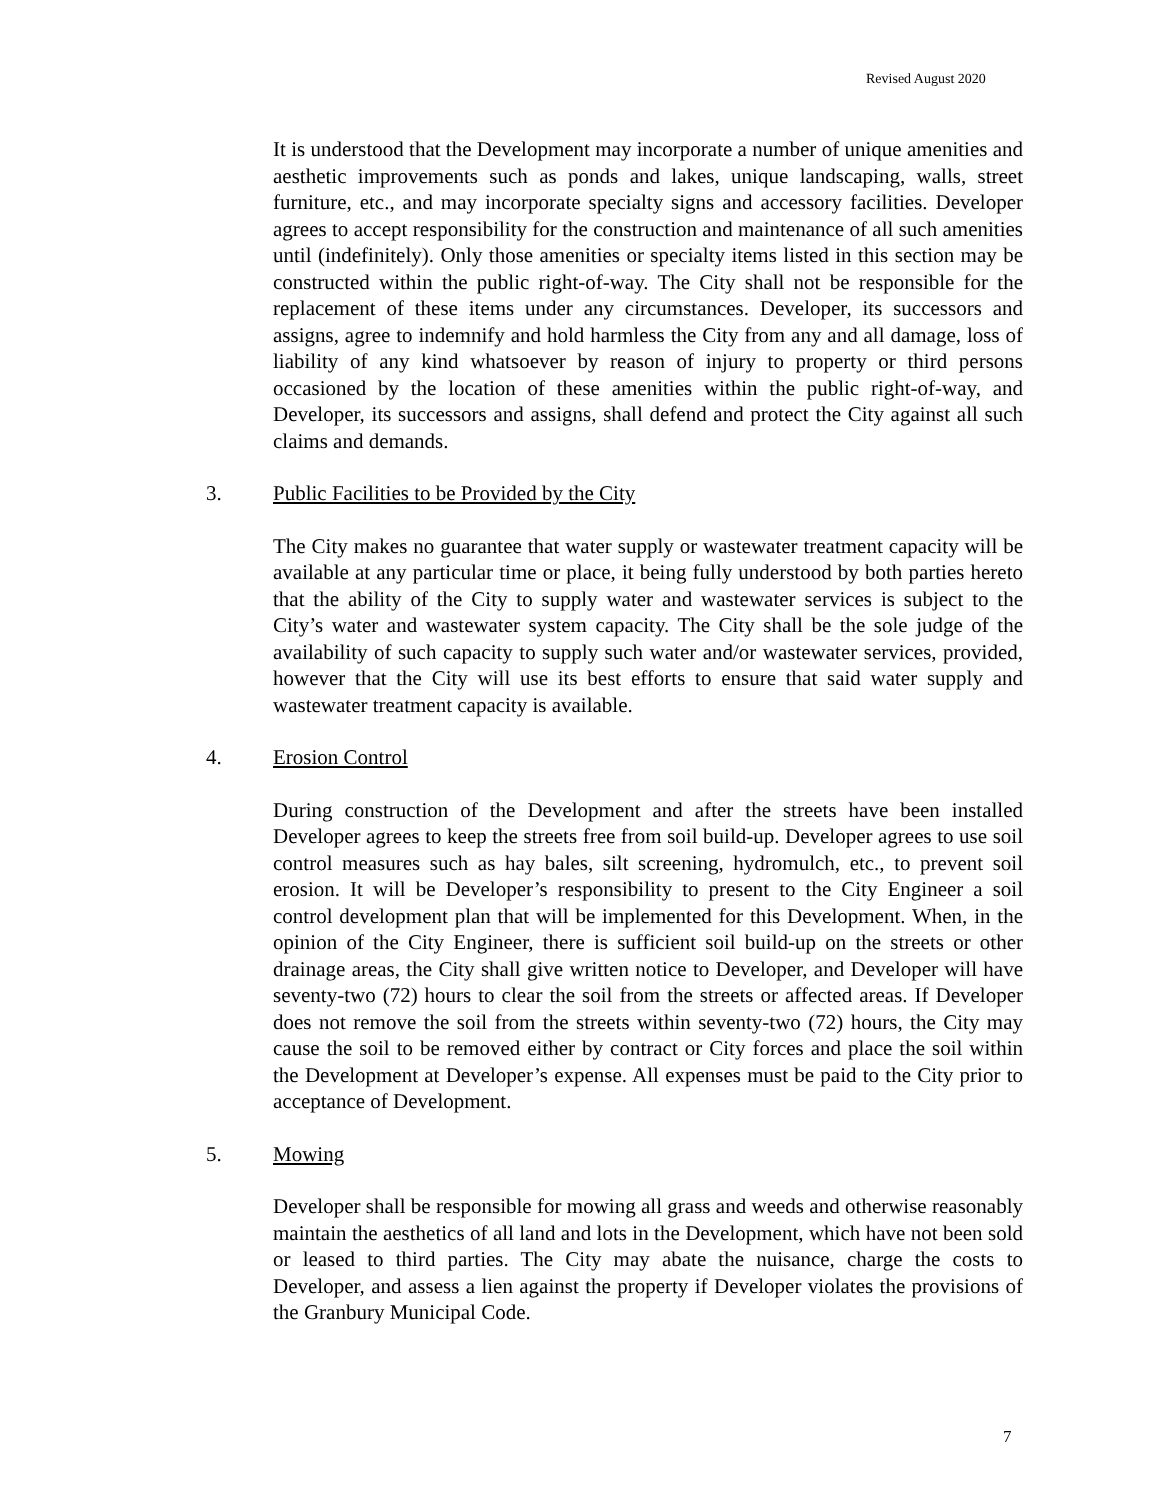Revised August 2020
It is understood that the Development may incorporate a number of unique amenities and aesthetic improvements such as ponds and lakes, unique landscaping, walls, street furniture, etc., and may incorporate specialty signs and accessory facilities. Developer agrees to accept responsibility for the construction and maintenance of all such amenities until (indefinitely). Only those amenities or specialty items listed in this section may be constructed within the public right-of-way. The City shall not be responsible for the replacement of these items under any circumstances. Developer, its successors and assigns, agree to indemnify and hold harmless the City from any and all damage, loss of liability of any kind whatsoever by reason of injury to property or third persons occasioned by the location of these amenities within the public right-of-way, and Developer, its successors and assigns, shall defend and protect the City against all such claims and demands.
3. Public Facilities to be Provided by the City
The City makes no guarantee that water supply or wastewater treatment capacity will be available at any particular time or place, it being fully understood by both parties hereto that the ability of the City to supply water and wastewater services is subject to the City’s water and wastewater system capacity. The City shall be the sole judge of the availability of such capacity to supply such water and/or wastewater services, provided, however that the City will use its best efforts to ensure that said water supply and wastewater treatment capacity is available.
4. Erosion Control
During construction of the Development and after the streets have been installed Developer agrees to keep the streets free from soil build-up. Developer agrees to use soil control measures such as hay bales, silt screening, hydromulch, etc., to prevent soil erosion. It will be Developer’s responsibility to present to the City Engineer a soil control development plan that will be implemented for this Development. When, in the opinion of the City Engineer, there is sufficient soil build-up on the streets or other drainage areas, the City shall give written notice to Developer, and Developer will have seventy-two (72) hours to clear the soil from the streets or affected areas. If Developer does not remove the soil from the streets within seventy-two (72) hours, the City may cause the soil to be removed either by contract or City forces and place the soil within the Development at Developer’s expense. All expenses must be paid to the City prior to acceptance of Development.
5. Mowing
Developer shall be responsible for mowing all grass and weeds and otherwise reasonably maintain the aesthetics of all land and lots in the Development, which have not been sold or leased to third parties. The City may abate the nuisance, charge the costs to Developer, and assess a lien against the property if Developer violates the provisions of the Granbury Municipal Code.
7